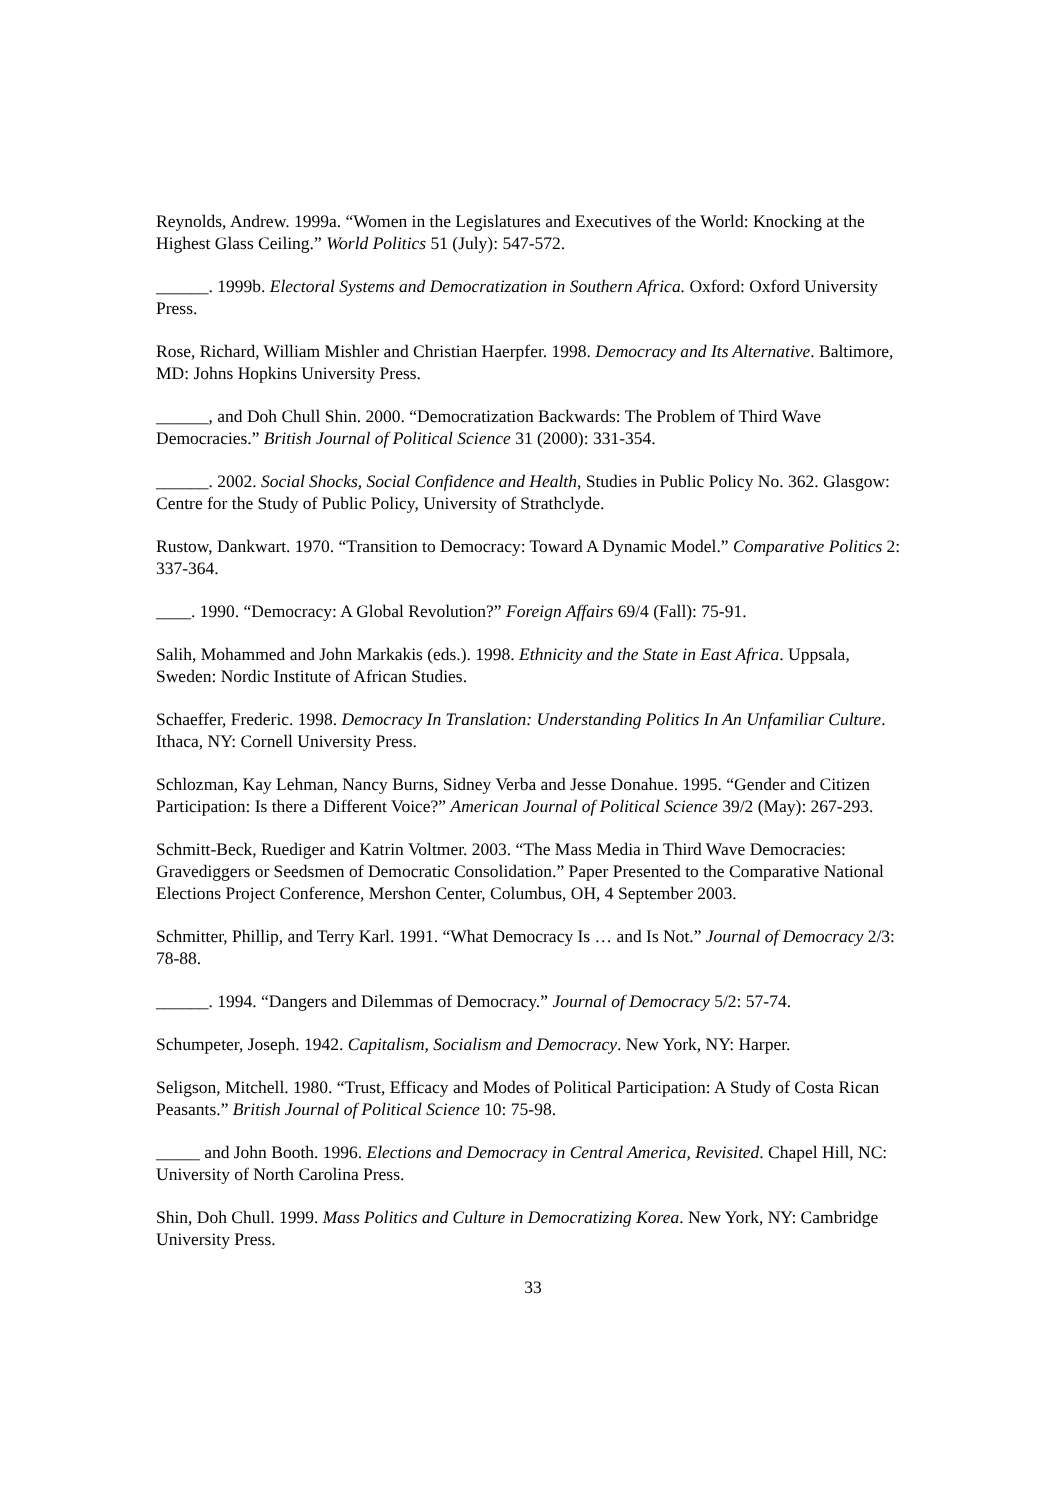Reynolds, Andrew. 1999a. “Women in the Legislatures and Executives of the World: Knocking at the Highest Glass Ceiling.” World Politics 51 (July): 547-572.
______. 1999b. Electoral Systems and Democratization in Southern Africa. Oxford: Oxford University Press.
Rose, Richard, William Mishler and Christian Haerpfer. 1998. Democracy and Its Alternative. Baltimore, MD: Johns Hopkins University Press.
______, and Doh Chull Shin. 2000. “Democratization Backwards: The Problem of Third Wave Democracies.” British Journal of Political Science 31 (2000): 331-354.
______. 2002. Social Shocks, Social Confidence and Health, Studies in Public Policy No. 362. Glasgow: Centre for the Study of Public Policy, University of Strathclyde.
Rustow, Dankwart. 1970. “Transition to Democracy: Toward A Dynamic Model.” Comparative Politics 2: 337-364.
____. 1990. “Democracy: A Global Revolution?” Foreign Affairs 69/4 (Fall): 75-91.
Salih, Mohammed and John Markakis (eds.). 1998. Ethnicity and the State in East Africa. Uppsala, Sweden: Nordic Institute of African Studies.
Schaeffer, Frederic. 1998. Democracy In Translation: Understanding Politics In An Unfamiliar Culture. Ithaca, NY: Cornell University Press.
Schlozman, Kay Lehman, Nancy Burns, Sidney Verba and Jesse Donahue. 1995. “Gender and Citizen Participation: Is there a Different Voice?” American Journal of Political Science 39/2 (May): 267-293.
Schmitt-Beck, Ruediger and Katrin Voltmer. 2003. “The Mass Media in Third Wave Democracies: Gravediggers or Seedsmen of Democratic Consolidation.” Paper Presented to the Comparative National Elections Project Conference, Mershon Center, Columbus, OH, 4 September 2003.
Schmitter, Phillip, and Terry Karl. 1991. “What Democracy Is … and Is Not.” Journal of Democracy 2/3: 78-88.
______. 1994. “Dangers and Dilemmas of Democracy.” Journal of Democracy 5/2: 57-74.
Schumpeter, Joseph. 1942. Capitalism, Socialism and Democracy. New York, NY: Harper.
Seligson, Mitchell. 1980. “Trust, Efficacy and Modes of Political Participation: A Study of Costa Rican Peasants.” British Journal of Political Science 10: 75-98.
_____ and John Booth. 1996. Elections and Democracy in Central America, Revisited. Chapel Hill, NC: University of North Carolina Press.
Shin, Doh Chull. 1999. Mass Politics and Culture in Democratizing Korea. New York, NY: Cambridge University Press.
33